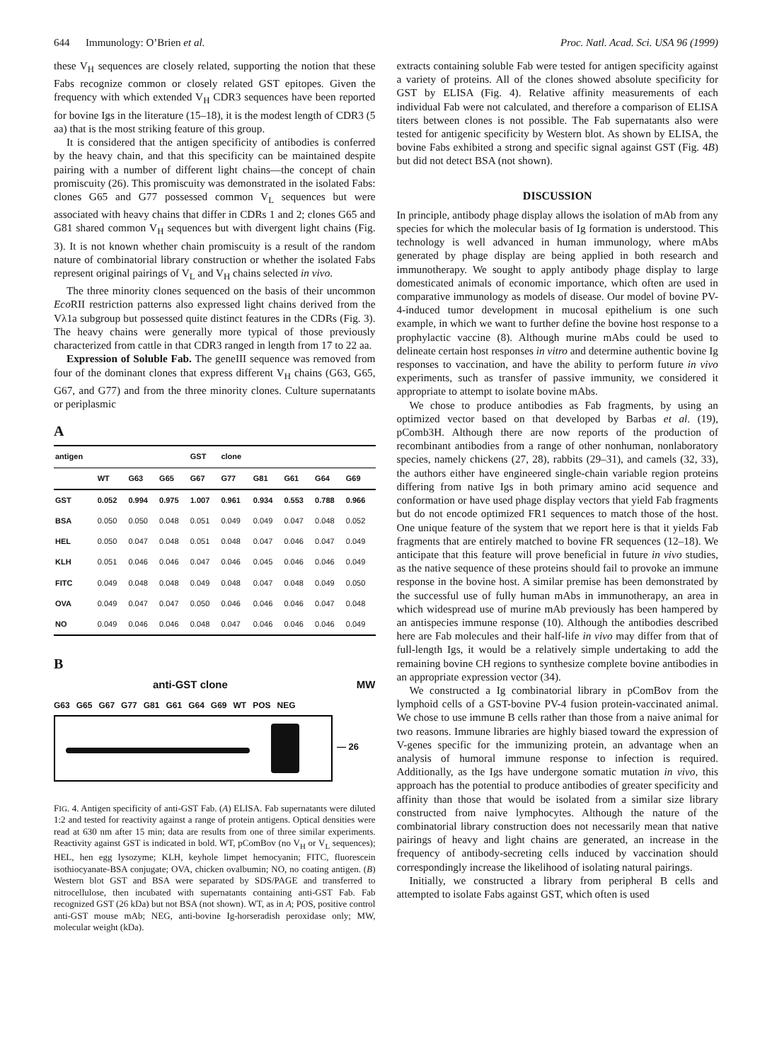644 Immunology: O’Brien et al. Proc. Natl. Acad. Sci. USA 96 (1999)
these V<sub>H</sub> sequences are closely related, supporting the notion that these Fabs recognize common or closely related GST epitopes. Given the frequency with which extended V<sub>H</sub> CDR3 sequences have been reported for bovine Igs in the literature (15–18), it is the modest length of CDR3 (5 aa) that is the most striking feature of this group.
It is considered that the antigen specificity of antibodies is conferred by the heavy chain, and that this specificity can be maintained despite pairing with a number of different light chains—the concept of chain promiscuity (26). This promiscuity was demonstrated in the isolated Fabs: clones G65 and G77 possessed common V<sub>L</sub> sequences but were associated with heavy chains that differ in CDRs 1 and 2; clones G65 and G81 shared common V<sub>H</sub> sequences but with divergent light chains (Fig. 3). It is not known whether chain promiscuity is a result of the random nature of combinatorial library construction or whether the isolated Fabs represent original pairings of V<sub>L</sub> and V<sub>H</sub> chains selected in vivo.
The three minority clones sequenced on the basis of their uncommon Eco RII restriction patterns also expressed light chains derived from the Vλ1a subgroup but possessed quite distinct features in the CDRs (Fig. 3). The heavy chains were generally more typical of those previously characterized from cattle in that CDR3 ranged in length from 17 to 22 aa.
Expression of Soluble Fab. The geneIII sequence was removed from four of the dominant clones that express different V<sub>H</sub> chains (G63, G65, G67, and G77) and from the three minority clones. Culture supernatants or periplasmic
A
| antigen | | | | GST | clone | | | | |
| --- | --- | --- | --- | --- | --- | --- | --- | --- | --- |
| | WT | G63 | G65 | G67 | G77 | G81 | G61 | G64 | G69 |
| GST | 0.052 | 0.994 | 0.975 | 1.007 | 0.961 | 0.934 | 0.553 | 0.788 | 0.966 |
| BSA | 0.050 | 0.050 | 0.048 | 0.051 | 0.049 | 0.049 | 0.047 | 0.048 | 0.052 |
| HEL | 0.050 | 0.047 | 0.048 | 0.051 | 0.048 | 0.047 | 0.046 | 0.047 | 0.049 |
| KLH | 0.051 | 0.046 | 0.046 | 0.047 | 0.046 | 0.045 | 0.046 | 0.046 | 0.049 |
| FITC | 0.049 | 0.048 | 0.048 | 0.049 | 0.048 | 0.047 | 0.048 | 0.049 | 0.050 |
| OVA | 0.049 | 0.047 | 0.047 | 0.050 | 0.046 | 0.046 | 0.046 | 0.047 | 0.048 |
| NO | 0.049 | 0.046 | 0.046 | 0.048 | 0.047 | 0.046 | 0.046 | 0.046 | 0.049 |
B
anti-GST clone MW
G63 G65 G67 G77 G81 G61 G64 G69 WT POS NEG
— 26
FIG. 4. Antigen specificity of anti-GST Fab. (A) ELISA. Fab supernatants were diluted 1:2 and tested for reactivity against a range of protein antigens. Optical densities were read at 630 nm after 15 min; data are results from one of three similar experiments. Reactivity against GST is indicated in bold. WT, pComBov (no V<sub>H</sub> or V<sub>L</sub> sequences); HEL, hen egg lysozyme; KLH, keyhole limpet hemocyanin; FITC, fluorescein isothiocyanate-BSA conjugate; OVA, chicken ovalbumin; NO, no coating antigen. (B) Western blot GST and BSA were separated by SDS/PAGE and transferred to nitrocellulose, then incubated with supernatants containing anti-GST Fab. Fab recognized GST (26 kDa) but not BSA (not shown). WT, as in A; POS, positive control anti-GST mouse mAb; NEG, anti-bovine Ig-horseradish peroxidase only; MW, molecular weight (kDa).
extracts containing soluble Fab were tested for antigen specificity against a variety of proteins. All of the clones showed absolute specificity for GST by ELISA (Fig. 4). Relative affinity measurements of each individual Fab were not calculated, and therefore a comparison of ELISA titers between clones is not possible. The Fab supernatants also were tested for antigenic specificity by Western blot. As shown by ELISA, the bovine Fabs exhibited a strong and specific signal against GST (Fig. 4B) but did not detect BSA (not shown).
DISCUSSION
In principle, antibody phage display allows the isolation of mAb from any species for which the molecular basis of Ig formation is understood. This technology is well advanced in human immunology, where mAbs generated by phage display are being applied in both research and immunotherapy. We sought to apply antibody phage display to large domesticated animals of economic importance, which often are used in comparative immunology as models of disease. Our model of bovine PV-4-induced tumor development in mucosal epithelium is one such example, in which we want to further define the bovine host response to a prophylactic vaccine (8). Although murine mAbs could be used to delineate certain host responses in vitro and determine authentic bovine Ig responses to vaccination, and have the ability to perform future in vivo experiments, such as transfer of passive immunity, we considered it appropriate to attempt to isolate bovine mAbs.
We chose to produce antibodies as Fab fragments, by using an optimized vector based on that developed by Barbas et al. (19), pComb3H. Although there are now reports of the production of recombinant antibodies from a range of other nonhuman, nonlaboratory species, namely chickens (27, 28), rabbits (29–31), and camels (32, 33), the authors either have engineered single-chain variable region proteins differing from native Igs in both primary amino acid sequence and conformation or have used phage display vectors that yield Fab fragments but do not encode optimized FR1 sequences to match those of the host. One unique feature of the system that we report here is that it yields Fab fragments that are entirely matched to bovine FR sequences (12–18). We anticipate that this feature will prove beneficial in future in vivo studies, as the native sequence of these proteins should fail to provoke an immune response in the bovine host. A similar premise has been demonstrated by the successful use of fully human mAbs in immunotherapy, an area in which widespread use of murine mAb previously has been hampered by an antispecies immune response (10). Although the antibodies described here are Fab molecules and their half-life in vivo may differ from that of full-length Igs, it would be a relatively simple undertaking to add the remaining bovine CH regions to synthesize complete bovine antibodies in an appropriate expression vector (34).
We constructed a Ig combinatorial library in pComBov from the lymphoid cells of a GST-bovine PV-4 fusion protein-vaccinated animal. We chose to use immune B cells rather than those from a naive animal for two reasons. Immune libraries are highly biased toward the expression of V-genes specific for the immunizing protein, an advantage when an analysis of humoral immune response to infection is required. Additionally, as the Igs have undergone somatic mutation in vivo, this approach has the potential to produce antibodies of greater specificity and affinity than those that would be isolated from a similar size library constructed from naive lymphocytes. Although the nature of the combinatorial library construction does not necessarily mean that native pairings of heavy and light chains are generated, an increase in the frequency of antibody-secreting cells induced by vaccination should correspondingly increase the likelihood of isolating natural pairings.
Initially, we constructed a library from peripheral B cells and attempted to isolate Fabs against GST, which often is used